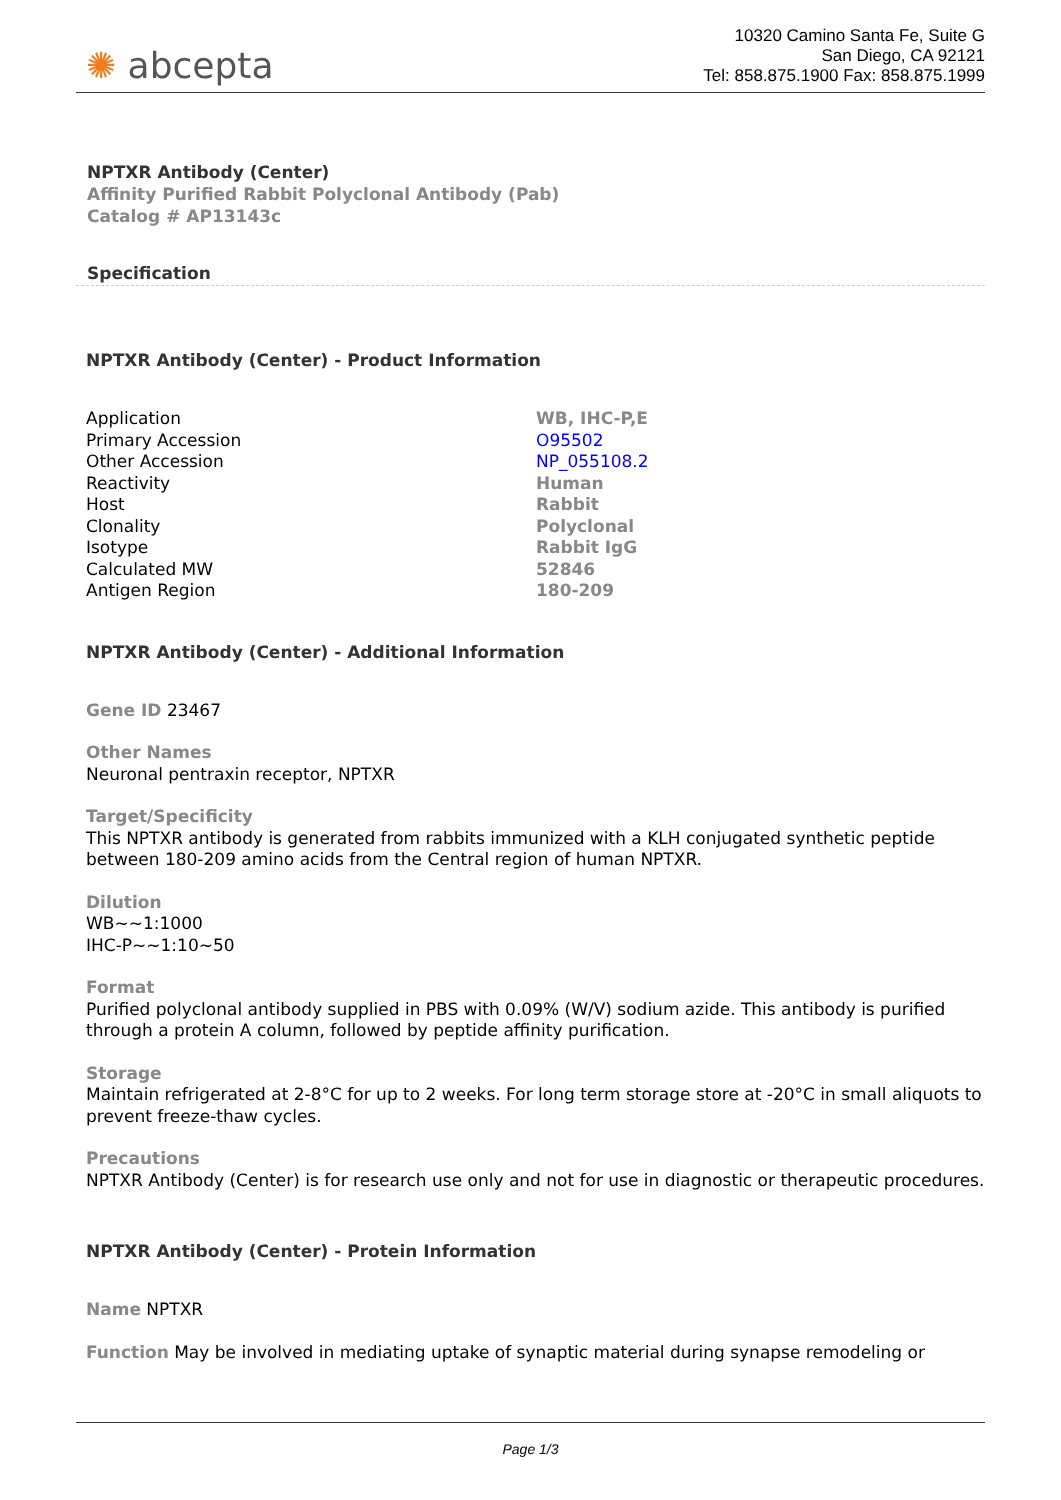✺ abcepta
10320 Camino Santa Fe, Suite G
San Diego, CA 92121
Tel: 858.875.1900 Fax: 858.875.1999
NPTXR Antibody (Center)
Affinity Purified Rabbit Polyclonal Antibody (Pab)
Catalog # AP13143c
Specification
NPTXR Antibody (Center) - Product Information
| Application | WB, IHC-P,E |
| Primary Accession | O95502 |
| Other Accession | NP_055108.2 |
| Reactivity | Human |
| Host | Rabbit |
| Clonality | Polyclonal |
| Isotype | Rabbit IgG |
| Calculated MW | 52846 |
| Antigen Region | 180-209 |
NPTXR Antibody (Center) - Additional Information
Gene ID 23467
Other Names
Neuronal pentraxin receptor, NPTXR
Target/Specificity
This NPTXR antibody is generated from rabbits immunized with a KLH conjugated synthetic peptide between 180-209 amino acids from the Central region of human NPTXR.
Dilution
WB~~1:1000
IHC-P~~1:10~50
Format
Purified polyclonal antibody supplied in PBS with 0.09% (W/V) sodium azide. This antibody is purified through a protein A column, followed by peptide affinity purification.
Storage
Maintain refrigerated at 2-8°C for up to 2 weeks. For long term storage store at -20°C in small aliquots to prevent freeze-thaw cycles.
Precautions
NPTXR Antibody (Center) is for research use only and not for use in diagnostic or therapeutic procedures.
NPTXR Antibody (Center) - Protein Information
Name NPTXR
Function May be involved in mediating uptake of synaptic material during synapse remodeling or
Page 1/3